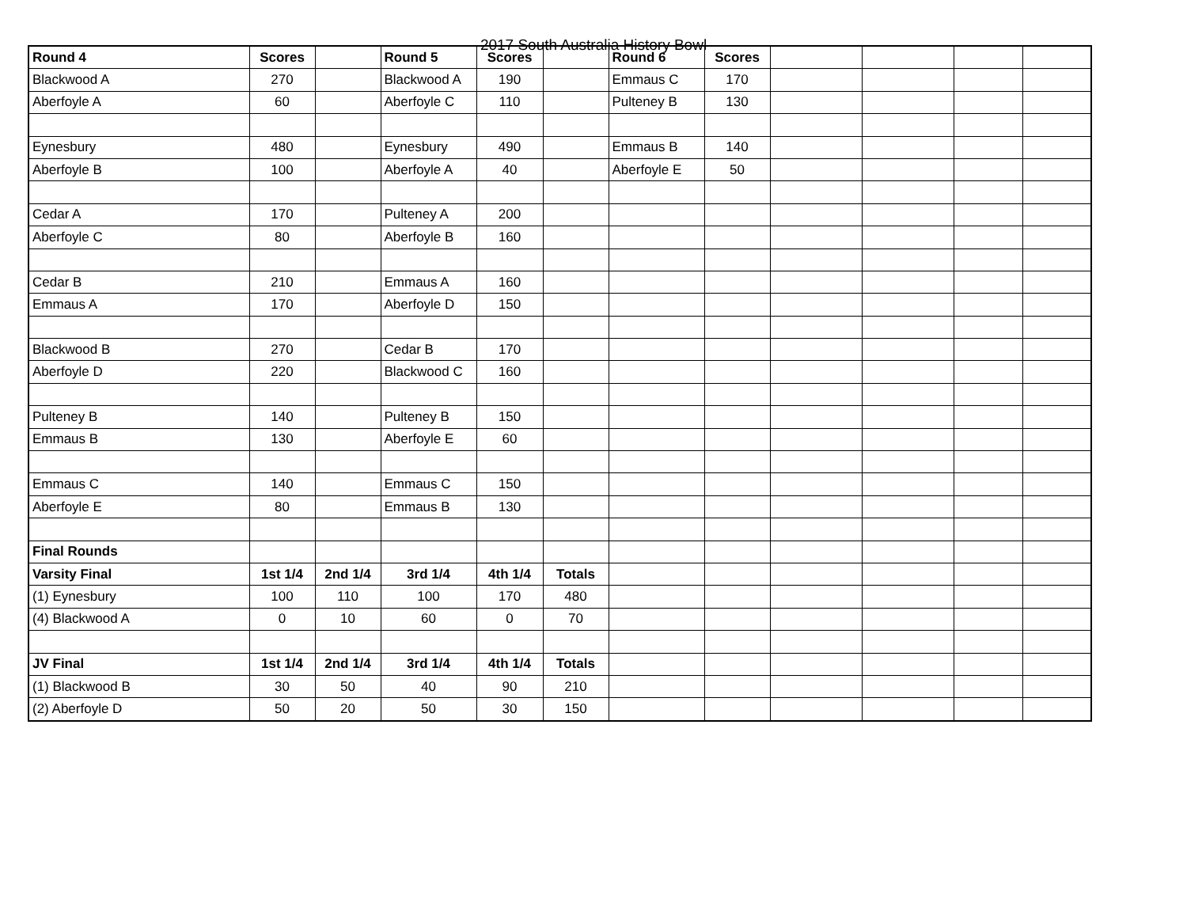2017 South Australia History Bowl
| Round 4 | Scores | | Round 5 | Scores | | Round 6 | Scores | | | | |
| Blackwood A | 270 | | Blackwood A | 190 | | Emmaus C | 170 | | | | |
| Aberfoyle A | 60 | | Aberfoyle C | 110 | | Pulteney B | 130 | | | | |
| Eynesbury | 480 | | Eynesbury | 490 | | Emmaus B | 140 | | | | |
| Aberfoyle B | 100 | | Aberfoyle A | 40 | | Aberfoyle E | 50 | | | | |
| Cedar A | 170 | | Pulteney A | 200 | | | | | | | |
| Aberfoyle C | 80 | | Aberfoyle B | 160 | | | | | | | |
| Cedar B | 210 | | Emmaus A | 160 | | | | | | | |
| Emmaus A | 170 | | Aberfoyle D | 150 | | | | | | | |
| Blackwood B | 270 | | Cedar B | 170 | | | | | | | |
| Aberfoyle D | 220 | | Blackwood C | 160 | | | | | | | |
| Pulteney B | 140 | | Pulteney B | 150 | | | | | | | |
| Emmaus B | 130 | | Aberfoyle E | 60 | | | | | | | |
| Emmaus C | 140 | | Emmaus C | 150 | | | | | | | |
| Aberfoyle E | 80 | | Emmaus B | 130 | | | | | | | |
| Final Rounds | | | | | | | | | | | |
| Varsity Final | 1st 1/4 | 2nd 1/4 | 3rd 1/4 | 4th 1/4 | Totals | | | | | | |
| (1) Eynesbury | 100 | 110 | 100 | 170 | 480 | | | | | | |
| (4) Blackwood A | 0 | 10 | 60 | 0 | 70 | | | | | | |
| JV Final | 1st 1/4 | 2nd 1/4 | 3rd 1/4 | 4th 1/4 | Totals | | | | | | |
| (1) Blackwood B | 30 | 50 | 40 | 90 | 210 | | | | | | |
| (2) Aberfoyle D | 50 | 20 | 50 | 30 | 150 | | | | | | |